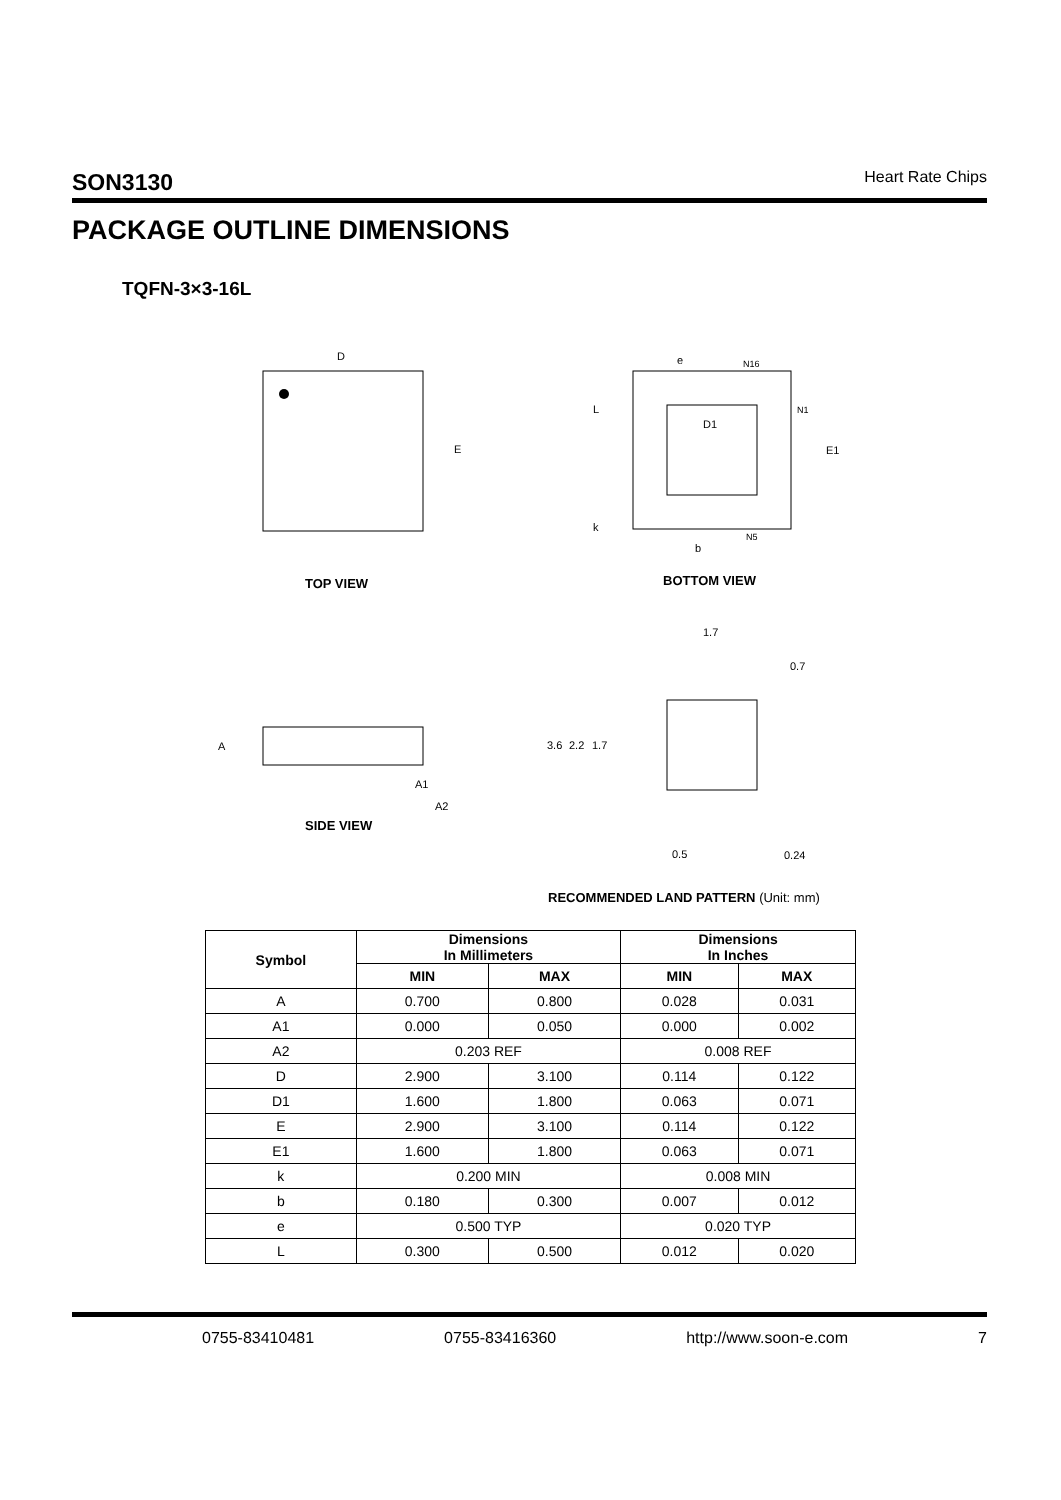SON3130 Heart Rate Chips
PACKAGE OUTLINE DIMENSIONS
TQFN-3×3-16L
D
E
TOP VIEW
e
N16
L
D1
N1
E1
k
N5
b
BOTTOM VIEW
A
A1
A2
SIDE VIEW
1.7
0.7
3.6
2.2
1.7
0.5
0.24
RECOMMENDED LAND PATTERN (Unit: mm)
| Symbol | Dimensions In Millimeters | | Dimensions In Inches | |
| --- | --- | --- | --- | --- |
| | MIN | MAX | MIN | MAX |
| A | 0.700 | 0.800 | 0.028 | 0.031 |
| A1 | 0.000 | 0.050 | 0.000 | 0.002 |
| A2 | 0.203 REF | | 0.008 REF | |
| D | 2.900 | 3.100 | 0.114 | 0.122 |
| D1 | 1.600 | 1.800 | 0.063 | 0.071 |
| E | 2.900 | 3.100 | 0.114 | 0.122 |
| E1 | 1.600 | 1.800 | 0.063 | 0.071 |
| k | 0.200 MIN | | 0.008 MIN | |
| b | 0.180 | 0.300 | 0.007 | 0.012 |
| e | 0.500 TYP | | 0.020 TYP | |
| L | 0.300 | 0.500 | 0.012 | 0.020 |
0755-83410481 0755-83416360 http://www.soon-e.com 7